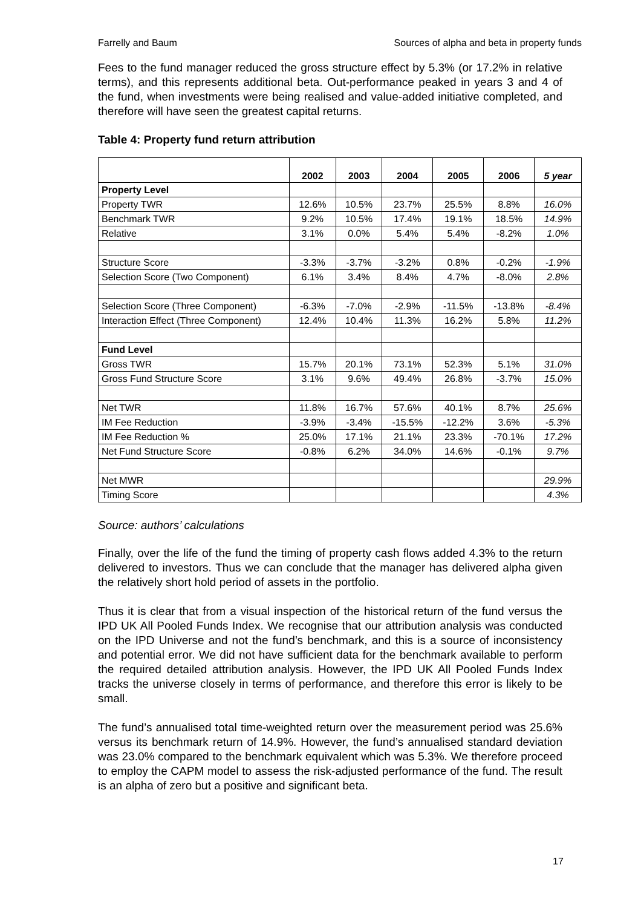Farrelly and Baum Sources of alpha and beta in property funds
Fees to the fund manager reduced the gross structure effect by 5.3% (or 17.2% in relative terms), and this represents additional beta. Out-performance peaked in years 3 and 4 of the fund, when investments were being realised and value-added initiative completed, and therefore will have seen the greatest capital returns.
Table 4: Property fund return attribution
| | 2002 | 2003 | 2004 | 2005 | 2006 | 5 year |
| --- | --- | --- | --- | --- | --- | --- |
| Property Level | | | | | | |
| Property TWR | 12.6% | 10.5% | 23.7% | 25.5% | 8.8% | 16.0% |
| Benchmark TWR | 9.2% | 10.5% | 17.4% | 19.1% | 18.5% | 14.9% |
| Relative | 3.1% | 0.0% | 5.4% | 5.4% | -8.2% | 1.0% |
| Structure Score | -3.3% | -3.7% | -3.2% | 0.8% | -0.2% | -1.9% |
| Selection Score (Two Component) | 6.1% | 3.4% | 8.4% | 4.7% | -8.0% | 2.8% |
| Selection Score (Three Component) | -6.3% | -7.0% | -2.9% | -11.5% | -13.8% | -8.4% |
| Interaction Effect (Three Component) | 12.4% | 10.4% | 11.3% | 16.2% | 5.8% | 11.2% |
| Fund Level | | | | | | |
| Gross TWR | 15.7% | 20.1% | 73.1% | 52.3% | 5.1% | 31.0% |
| Gross Fund Structure Score | 3.1% | 9.6% | 49.4% | 26.8% | -3.7% | 15.0% |
| Net TWR | 11.8% | 16.7% | 57.6% | 40.1% | 8.7% | 25.6% |
| IM Fee Reduction | -3.9% | -3.4% | -15.5% | -12.2% | 3.6% | -5.3% |
| IM Fee Reduction % | 25.0% | 17.1% | 21.1% | 23.3% | -70.1% | 17.2% |
| Net Fund Structure Score | -0.8% | 6.2% | 34.0% | 14.6% | -0.1% | 9.7% |
| Net MWR | | | | | | 29.9% |
| Timing Score | | | | | | 4.3% |
Source: authors’ calculations
Finally, over the life of the fund the timing of property cash flows added 4.3% to the return delivered to investors. Thus we can conclude that the manager has delivered alpha given the relatively short hold period of assets in the portfolio.
Thus it is clear that from a visual inspection of the historical return of the fund versus the IPD UK All Pooled Funds Index. We recognise that our attribution analysis was conducted on the IPD Universe and not the fund’s benchmark, and this is a source of inconsistency and potential error. We did not have sufficient data for the benchmark available to perform the required detailed attribution analysis. However, the IPD UK All Pooled Funds Index tracks the universe closely in terms of performance, and therefore this error is likely to be small.
The fund’s annualised total time-weighted return over the measurement period was 25.6% versus its benchmark return of 14.9%. However, the fund’s annualised standard deviation was 23.0% compared to the benchmark equivalent which was 5.3%. We therefore proceed to employ the CAPM model to assess the risk-adjusted performance of the fund. The result is an alpha of zero but a positive and significant beta.
17